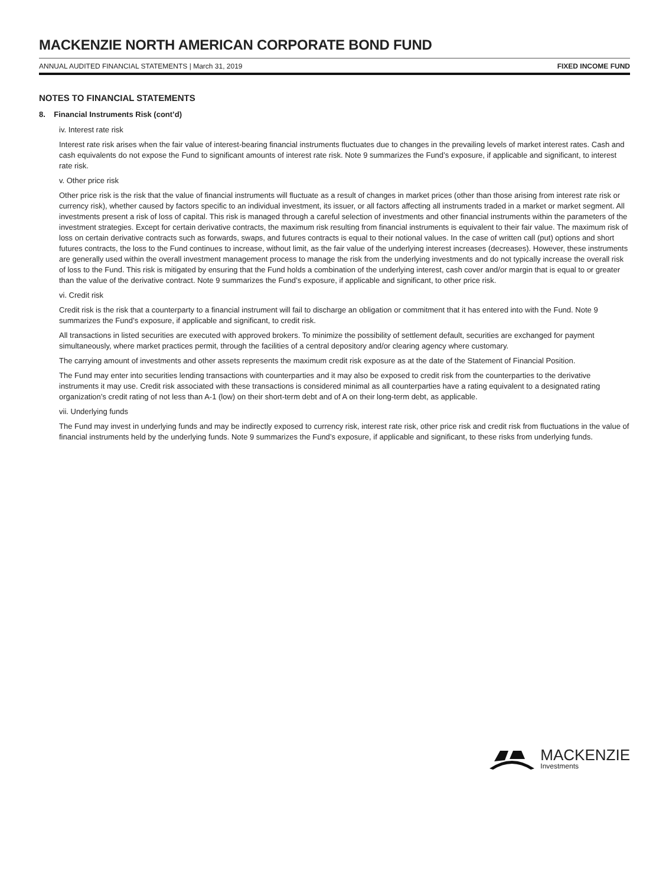MACKENZIE NORTH AMERICAN CORPORATE BOND FUND
ANNUAL AUDITED FINANCIAL STATEMENTS | March 31, 2019 FIXED INCOME FUND
NOTES TO FINANCIAL STATEMENTS
8. Financial Instruments Risk (cont’d)
iv. Interest rate risk
Interest rate risk arises when the fair value of interest-bearing financial instruments fluctuates due to changes in the prevailing levels of market interest rates. Cash and cash equivalents do not expose the Fund to significant amounts of interest rate risk. Note 9 summarizes the Fund’s exposure, if applicable and significant, to interest rate risk.
v. Other price risk
Other price risk is the risk that the value of financial instruments will fluctuate as a result of changes in market prices (other than those arising from interest rate risk or currency risk), whether caused by factors specific to an individual investment, its issuer, or all factors affecting all instruments traded in a market or market segment. All investments present a risk of loss of capital. This risk is managed through a careful selection of investments and other financial instruments within the parameters of the investment strategies. Except for certain derivative contracts, the maximum risk resulting from financial instruments is equivalent to their fair value. The maximum risk of loss on certain derivative contracts such as forwards, swaps, and futures contracts is equal to their notional values. In the case of written call (put) options and short futures contracts, the loss to the Fund continues to increase, without limit, as the fair value of the underlying interest increases (decreases). However, these instruments are generally used within the overall investment management process to manage the risk from the underlying investments and do not typically increase the overall risk of loss to the Fund. This risk is mitigated by ensuring that the Fund holds a combination of the underlying interest, cash cover and/or margin that is equal to or greater than the value of the derivative contract. Note 9 summarizes the Fund’s exposure, if applicable and significant, to other price risk.
vi. Credit risk
Credit risk is the risk that a counterparty to a financial instrument will fail to discharge an obligation or commitment that it has entered into with the Fund. Note 9 summarizes the Fund’s exposure, if applicable and significant, to credit risk.
All transactions in listed securities are executed with approved brokers. To minimize the possibility of settlement default, securities are exchanged for payment simultaneously, where market practices permit, through the facilities of a central depository and/or clearing agency where customary.
The carrying amount of investments and other assets represents the maximum credit risk exposure as at the date of the Statement of Financial Position.
The Fund may enter into securities lending transactions with counterparties and it may also be exposed to credit risk from the counterparties to the derivative instruments it may use. Credit risk associated with these transactions is considered minimal as all counterparties have a rating equivalent to a designated rating organization’s credit rating of not less than A-1 (low) on their short-term debt and of A on their long-term debt, as applicable.
vii. Underlying funds
The Fund may invest in underlying funds and may be indirectly exposed to currency risk, interest rate risk, other price risk and credit risk from fluctuations in the value of financial instruments held by the underlying funds. Note 9 summarizes the Fund’s exposure, if applicable and significant, to these risks from underlying funds.
MACKENZIE
Investments